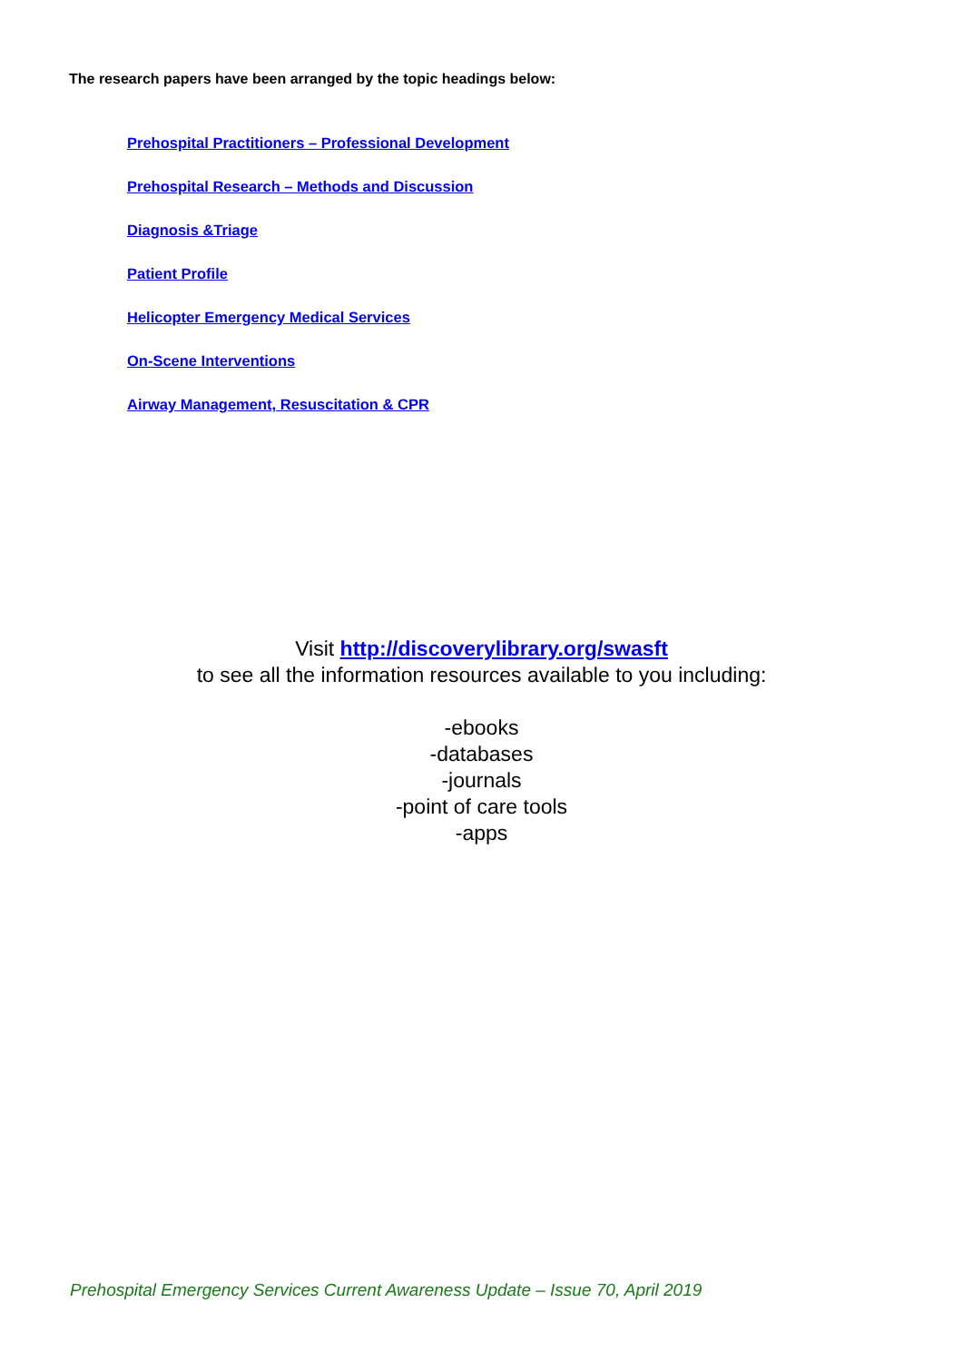The research papers have been arranged by the topic headings below:
Prehospital Practitioners – Professional Development
Prehospital Research – Methods and Discussion
Diagnosis &Triage
Patient Profile
Helicopter Emergency Medical Services
On-Scene Interventions
Airway Management, Resuscitation & CPR
Visit http://discoverylibrary.org/swasft
to see all the information resources available to you including:
-ebooks
-databases
-journals
-point of care tools
-apps
Prehospital Emergency Services Current Awareness Update – Issue 70, April 2019